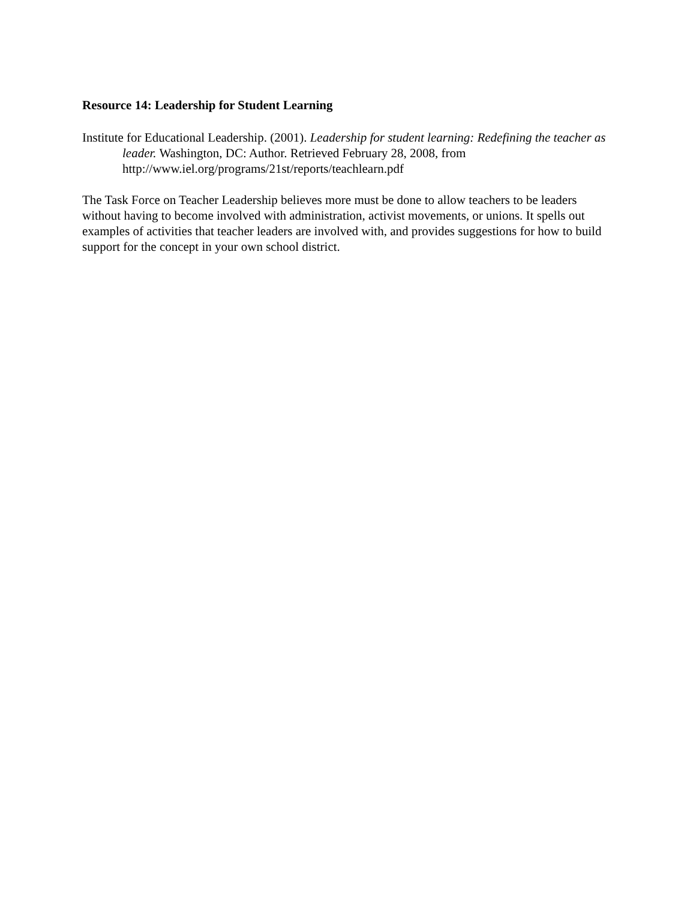Resource 14: Leadership for Student Learning
Institute for Educational Leadership. (2001). Leadership for student learning: Redefining the teacher as leader. Washington, DC: Author. Retrieved February 28, 2008, from http://www.iel.org/programs/21st/reports/teachlearn.pdf
The Task Force on Teacher Leadership believes more must be done to allow teachers to be leaders without having to become involved with administration, activist movements, or unions. It spells out examples of activities that teacher leaders are involved with, and provides suggestions for how to build support for the concept in your own school district.